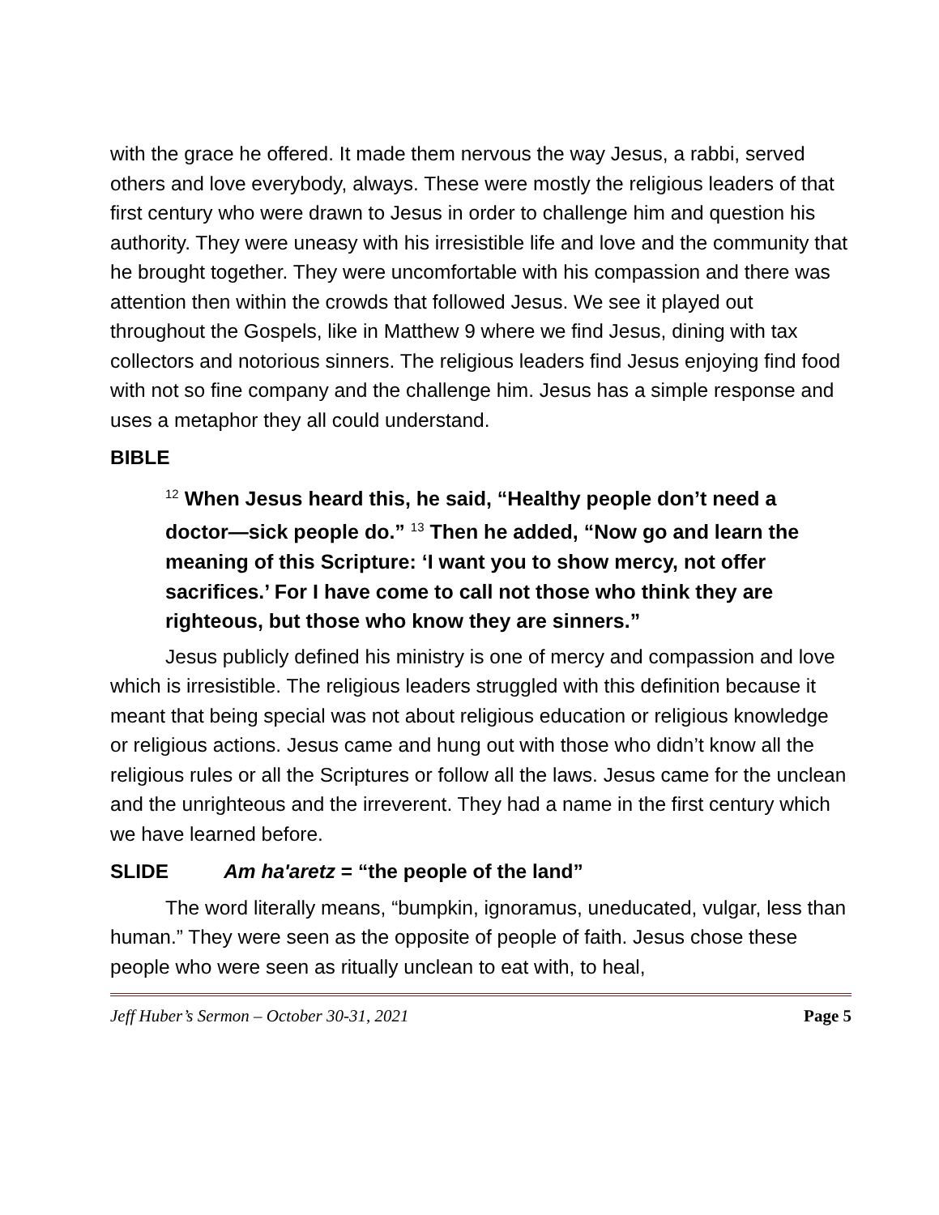with the grace he offered. It made them nervous the way Jesus, a rabbi, served others and love everybody, always. These were mostly the religious leaders of that first century who were drawn to Jesus in order to challenge him and question his authority. They were uneasy with his irresistible life and love and the community that he brought together. They were uncomfortable with his compassion and there was attention then within the crowds that followed Jesus. We see it played out throughout the Gospels, like in Matthew 9 where we find Jesus, dining with tax collectors and notorious sinners. The religious leaders find Jesus enjoying find food with not so fine company and the challenge him. Jesus has a simple response and uses a metaphor they all could understand.
BIBLE
<sup>12</sup> When Jesus heard this, he said, “Healthy people don’t need a doctor—sick people do.” <sup>13</sup> Then he added, “Now go and learn the meaning of this Scripture: ‘I want you to show mercy, not offer sacrifices.’ For I have come to call not those who think they are righteous, but those who know they are sinners.”
Jesus publicly defined his ministry is one of mercy and compassion and love which is irresistible. The religious leaders struggled with this definition because it meant that being special was not about religious education or religious knowledge or religious actions. Jesus came and hung out with those who didn’t know all the religious rules or all the Scriptures or follow all the laws. Jesus came for the unclean and the unrighteous and the irreverent. They had a name in the first century which we have learned before.
SLIDE Am ha'aretz = “the people of the land”
The word literally means, “bumpkin, ignoramus, uneducated, vulgar, less than human.” They were seen as the opposite of people of faith. Jesus chose these people who were seen as ritually unclean to eat with, to heal,
Jeff Huber’s Sermon – October 30-31, 2021 Page 5